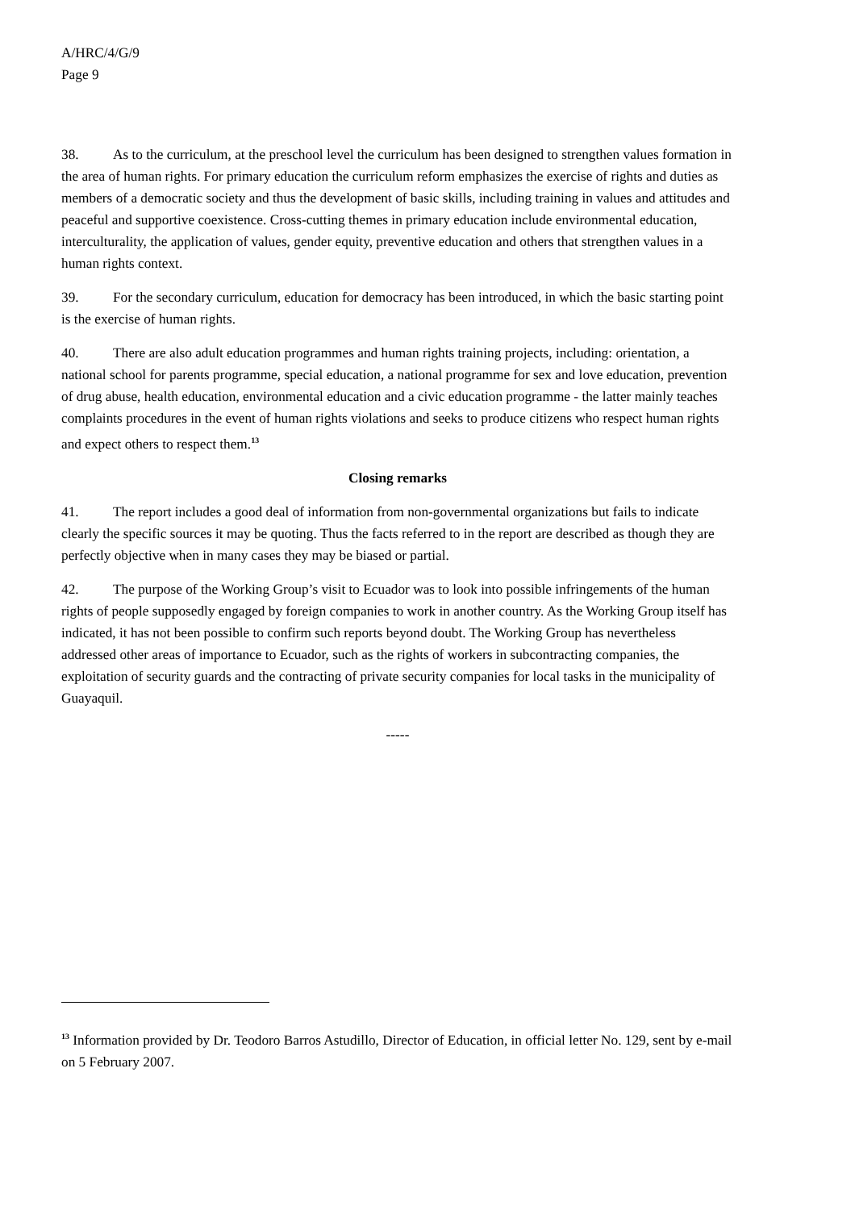A/HRC/4/G/9
Page 9
38. As to the curriculum, at the preschool level the curriculum has been designed to strengthen values formation in the area of human rights. For primary education the curriculum reform emphasizes the exercise of rights and duties as members of a democratic society and thus the development of basic skills, including training in values and attitudes and peaceful and supportive coexistence. Cross-cutting themes in primary education include environmental education, interculturality, the application of values, gender equity, preventive education and others that strengthen values in a human rights context.
39. For the secondary curriculum, education for democracy has been introduced, in which the basic starting point is the exercise of human rights.
40. There are also adult education programmes and human rights training projects, including: orientation, a national school for parents programme, special education, a national programme for sex and love education, prevention of drug abuse, health education, environmental education and a civic education programme - the latter mainly teaches complaints procedures in the event of human rights violations and seeks to produce citizens who respect human rights and expect others to respect them.<sup>13</sup>
Closing remarks
41. The report includes a good deal of information from non-governmental organizations but fails to indicate clearly the specific sources it may be quoting. Thus the facts referred to in the report are described as though they are perfectly objective when in many cases they may be biased or partial.
42. The purpose of the Working Group’s visit to Ecuador was to look into possible infringements of the human rights of people supposedly engaged by foreign companies to work in another country. As the Working Group itself has indicated, it has not been possible to confirm such reports beyond doubt. The Working Group has nevertheless addressed other areas of importance to Ecuador, such as the rights of workers in subcontracting companies, the exploitation of security guards and the contracting of private security companies for local tasks in the municipality of Guayaquil.
-----
<sup>13</sup> Information provided by Dr. Teodoro Barros Astudillo, Director of Education, in official letter No. 129, sent by e-mail on 5 February 2007.